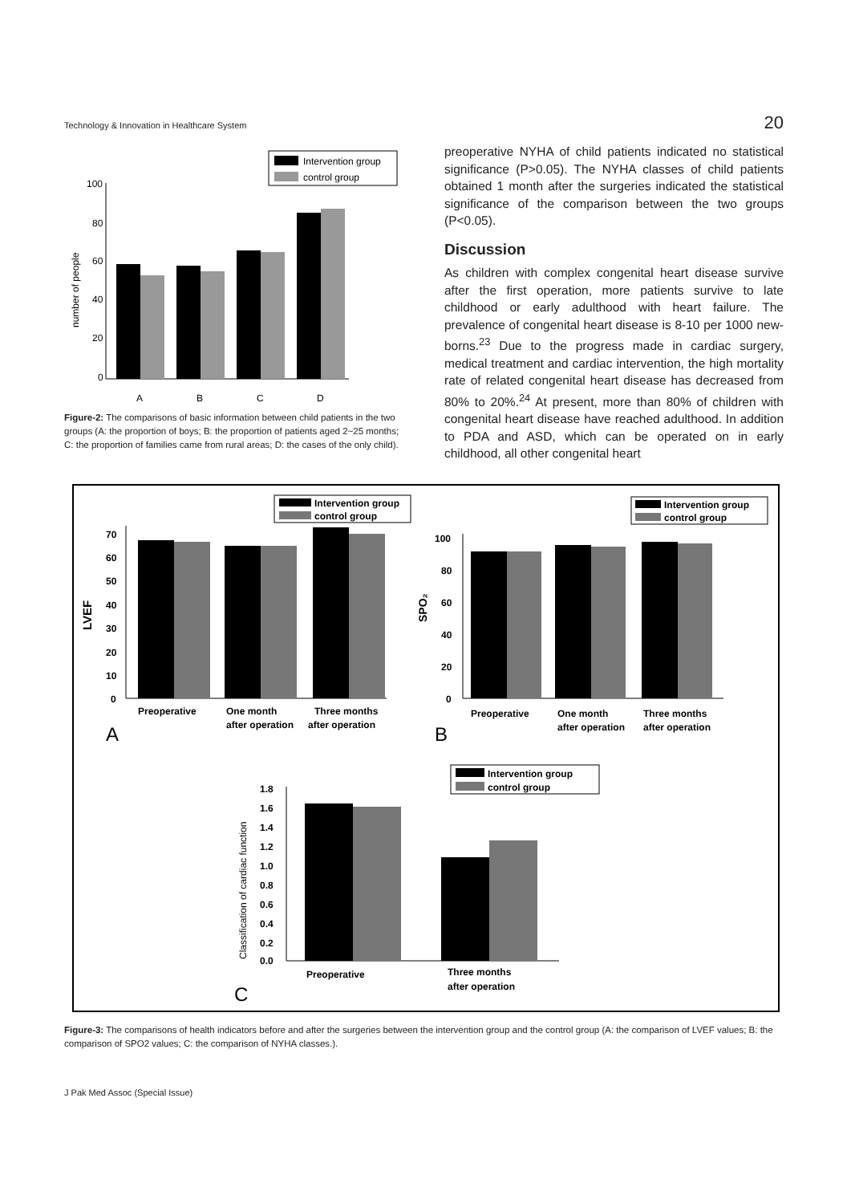Technology & Innovation in Healthcare System 20
Intervention group
control group
100
80
60
40
20
0
number of people
A
B
C
D
Figure-2: The comparisons of basic information between child patients in the two groups (A: the proportion of boys; B: the proportion of patients aged 2~25 months; C: the proportion of families came from rural areas; D: the cases of the only child).
preoperative NYHA of child patients indicated no statistical significance (P>0.05). The NYHA classes of child patients obtained 1 month after the surgeries indicated the statistical significance of the comparison between the two groups (P<0.05).
Discussion
As children with complex congenital heart disease survive after the first operation, more patients survive to late childhood or early adulthood with heart failure. The prevalence of congenital heart disease is 8-10 per 1000 new-borns.<sup>23</sup> Due to the progress made in cardiac surgery, medical treatment and cardiac intervention, the high mortality rate of related congenital heart disease has decreased from 80% to 20%.<sup>24</sup> At present, more than 80% of children with congenital heart disease have reached adulthood. In addition to PDA and ASD, which can be operated on in early childhood, all other congenital heart
Intervention group
control group
70
60
50
40
30
20
10
0
LVEF
Preoperative
One month
after operation
Three months
after operation
A
Intervention group
control group
100
80
60
40
20
0
SPO₂
Preoperative
One month
after operation
Three months
after operation
B
Intervention group
control group
1.8
1.6
1.4
1.2
1.0
0.8
0.6
0.4
0.2
0.0
Classification of cardiac function
Preoperative
Three months
after operation
C
Figure-3: The comparisons of health indicators before and after the surgeries between the intervention group and the control group (A: the comparison of LVEF values; B: the comparison of SPO2 values; C: the comparison of NYHA classes.).
J Pak Med Assoc (Special Issue)